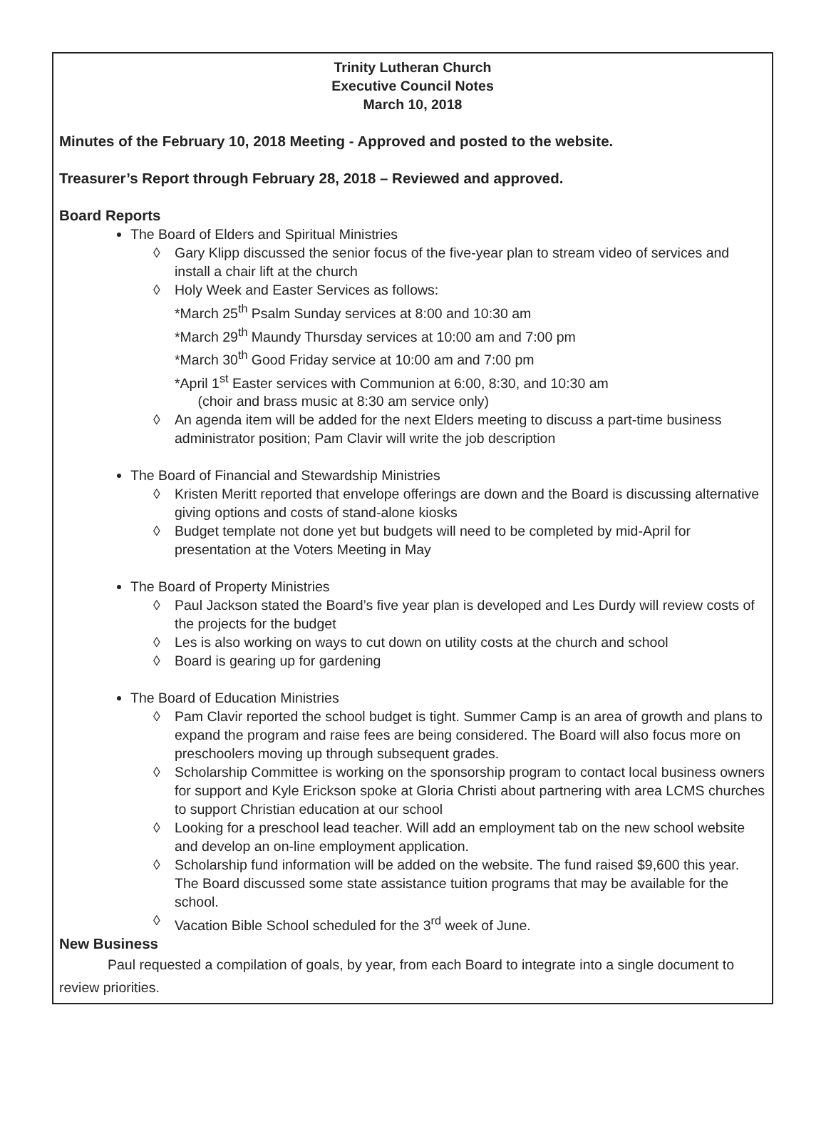Trinity Lutheran Church
Executive Council Notes
March 10, 2018
Minutes of the February 10, 2018 Meeting - Approved and posted to the website.
Treasurer’s Report through February 28, 2018 – Reviewed and approved.
Board Reports
The Board of Elders and Spiritual Ministries
◊ Gary Klipp discussed the senior focus of the five-year plan to stream video of services and install a chair lift at the church
◊ Holy Week and Easter Services as follows:
*March 25<sup>th</sup> Psalm Sunday services at 8:00 and 10:30 am
*March 29<sup>th</sup> Maundy Thursday services at 10:00 am and 7:00 pm
*March 30<sup>th</sup> Good Friday service at 10:00 am and 7:00 pm
*April 1<sup>st</sup> Easter services with Communion at 6:00, 8:30, and 10:30 am
(choir and brass music at 8:30 am service only)
◊ An agenda item will be added for the next Elders meeting to discuss a part-time business administrator position; Pam Clavir will write the job description
The Board of Financial and Stewardship Ministries
◊ Kristen Meritt reported that envelope offerings are down and the Board is discussing alternative giving options and costs of stand-alone kiosks
◊ Budget template not done yet but budgets will need to be completed by mid-April for presentation at the Voters Meeting in May
The Board of Property Ministries
◊ Paul Jackson stated the Board’s five year plan is developed and Les Durdy will review costs of the projects for the budget
◊ Les is also working on ways to cut down on utility costs at the church and school
◊ Board is gearing up for gardening
The Board of Education Ministries
◊ Pam Clavir reported the school budget is tight. Summer Camp is an area of growth and plans to expand the program and raise fees are being considered. The Board will also focus more on preschoolers moving up through subsequent grades.
◊ Scholarship Committee is working on the sponsorship program to contact local business owners for support and Kyle Erickson spoke at Gloria Christi about partnering with area LCMS churches to support Christian education at our school
◊ Looking for a preschool lead teacher. Will add an employment tab on the new school website and develop an on-line employment application.
◊ Scholarship fund information will be added on the website. The fund raised $9,600 this year. The Board discussed some state assistance tuition programs that may be available for the school.
◊ Vacation Bible School scheduled for the 3<sup>rd</sup> week of June.
New Business
Paul requested a compilation of goals, by year, from each Board to integrate into a single document to review priorities.